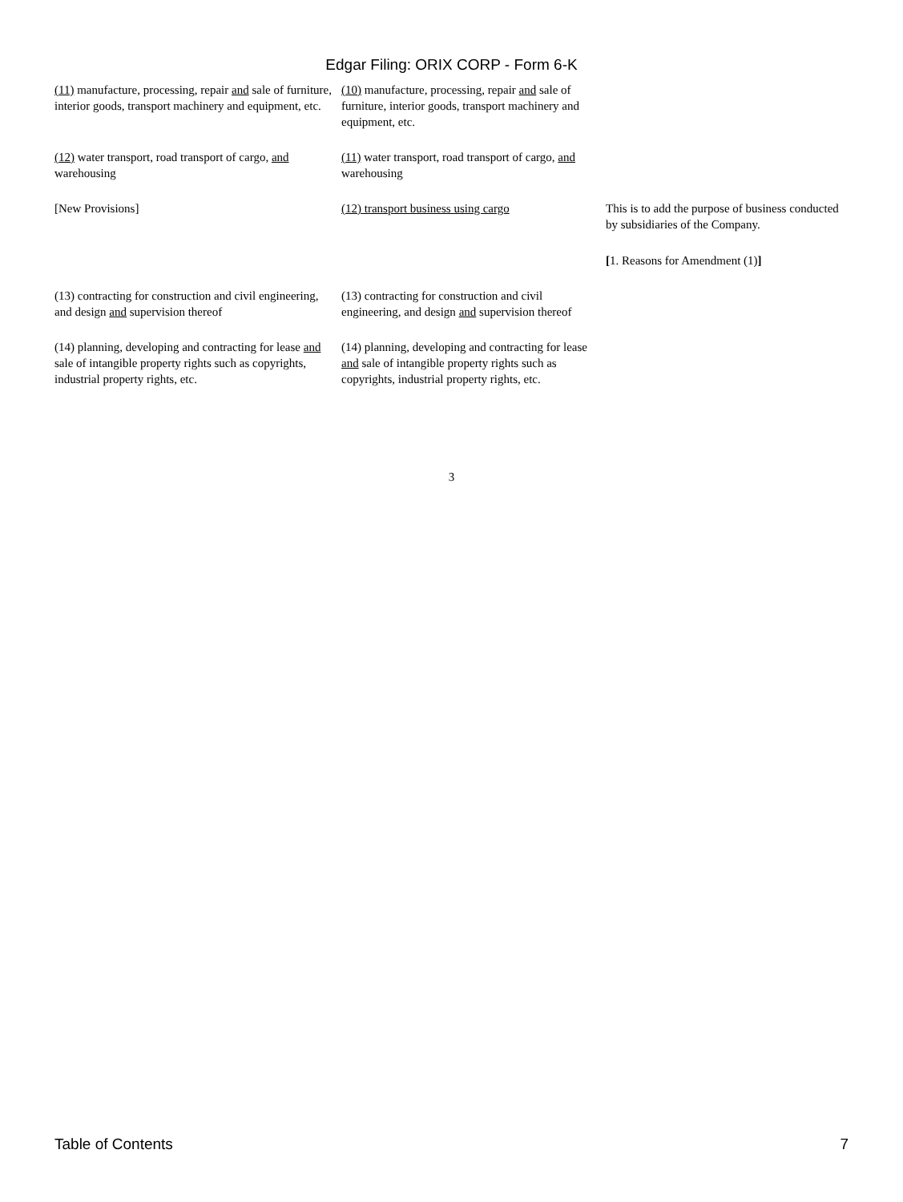Edgar Filing: ORIX CORP - Form 6-K
| (11) manufacture, processing, repair and sale of furniture, interior goods, transport machinery and equipment, etc. | (10) manufacture, processing, repair and sale of furniture, interior goods, transport machinery and equipment, etc. | |
| (12) water transport, road transport of cargo, and warehousing | (11) water transport, road transport of cargo, and warehousing | |
| [New Provisions] | (12) transport business using cargo | This is to add the purpose of business conducted by subsidiaries of the Company. [ 1. Reasons for Amendment (1) ] |
| (13) contracting for construction and civil engineering, and design and supervision thereof | (13) contracting for construction and civil engineering, and design and supervision thereof | |
| (14) planning, developing and contracting for lease and sale of intangible property rights such as copyrights, industrial property rights, etc. | (14) planning, developing and contracting for lease and sale of intangible property rights such as copyrights, industrial property rights, etc. | |
3
Table of Contents 7